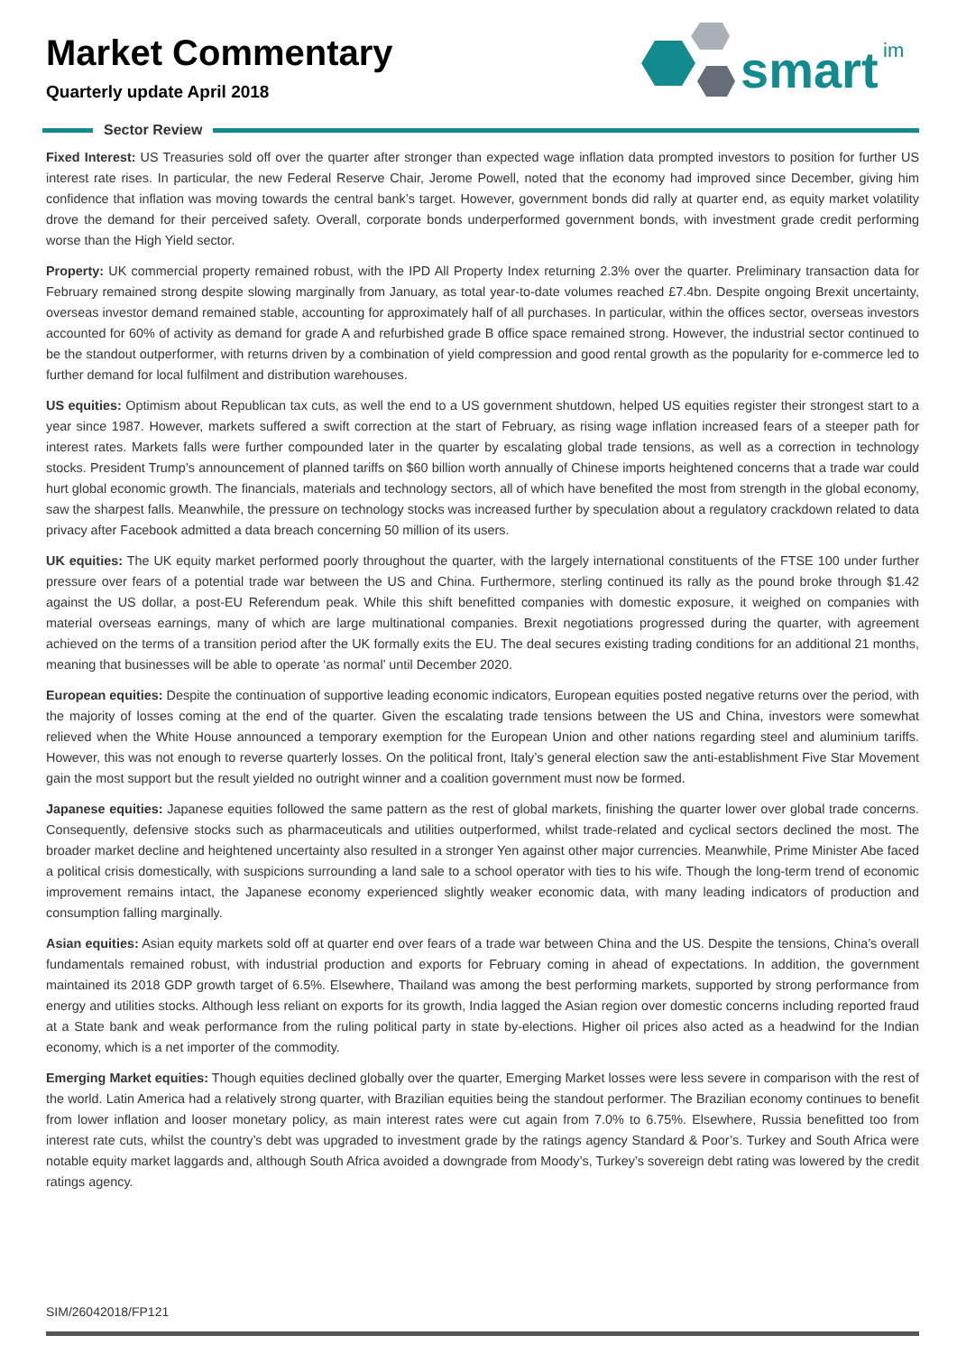smart
im
Market Commentary
Quarterly update April 2018
Sector Review
Fixed Interest: US Treasuries sold off over the quarter after stronger than expected wage inflation data prompted investors to position for further US interest rate rises. In particular, the new Federal Reserve Chair, Jerome Powell, noted that the economy had improved since December, giving him confidence that inflation was moving towards the central bank’s target. However, government bonds did rally at quarter end, as equity market volatility drove the demand for their perceived safety. Overall, corporate bonds underperformed government bonds, with investment grade credit performing worse than the High Yield sector.
Property: UK commercial property remained robust, with the IPD All Property Index returning 2.3% over the quarter. Preliminary transaction data for February remained strong despite slowing marginally from January, as total year-to-date volumes reached £7.4bn. Despite ongoing Brexit uncertainty, overseas investor demand remained stable, accounting for approximately half of all purchases. In particular, within the offices sector, overseas investors accounted for 60% of activity as demand for grade A and refurbished grade B office space remained strong. However, the industrial sector continued to be the standout outperformer, with returns driven by a combination of yield compression and good rental growth as the popularity for e-commerce led to further demand for local fulfilment and distribution warehouses.
US equities: Optimism about Republican tax cuts, as well the end to a US government shutdown, helped US equities register their strongest start to a year since 1987. However, markets suffered a swift correction at the start of February, as rising wage inflation increased fears of a steeper path for interest rates. Markets falls were further compounded later in the quarter by escalating global trade tensions, as well as a correction in technology stocks. President Trump’s announcement of planned tariffs on $60 billion worth annually of Chinese imports heightened concerns that a trade war could hurt global economic growth. The financials, materials and technology sectors, all of which have benefited the most from strength in the global economy, saw the sharpest falls. Meanwhile, the pressure on technology stocks was increased further by speculation about a regulatory crackdown related to data privacy after Facebook admitted a data breach concerning 50 million of its users.
UK equities: The UK equity market performed poorly throughout the quarter, with the largely international constituents of the FTSE 100 under further pressure over fears of a potential trade war between the US and China. Furthermore, sterling continued its rally as the pound broke through $1.42 against the US dollar, a post-EU Referendum peak. While this shift benefitted companies with domestic exposure, it weighed on companies with material overseas earnings, many of which are large multinational companies. Brexit negotiations progressed during the quarter, with agreement achieved on the terms of a transition period after the UK formally exits the EU. The deal secures existing trading conditions for an additional 21 months, meaning that businesses will be able to operate ‘as normal’ until December 2020.
European equities: Despite the continuation of supportive leading economic indicators, European equities posted negative returns over the period, with the majority of losses coming at the end of the quarter. Given the escalating trade tensions between the US and China, investors were somewhat relieved when the White House announced a temporary exemption for the European Union and other nations regarding steel and aluminium tariffs. However, this was not enough to reverse quarterly losses. On the political front, Italy’s general election saw the anti-establishment Five Star Movement gain the most support but the result yielded no outright winner and a coalition government must now be formed.
Japanese equities: Japanese equities followed the same pattern as the rest of global markets, finishing the quarter lower over global trade concerns. Consequently, defensive stocks such as pharmaceuticals and utilities outperformed, whilst trade-related and cyclical sectors declined the most. The broader market decline and heightened uncertainty also resulted in a stronger Yen against other major currencies. Meanwhile, Prime Minister Abe faced a political crisis domestically, with suspicions surrounding a land sale to a school operator with ties to his wife. Though the long-term trend of economic improvement remains intact, the Japanese economy experienced slightly weaker economic data, with many leading indicators of production and consumption falling marginally.
Asian equities: Asian equity markets sold off at quarter end over fears of a trade war between China and the US. Despite the tensions, China’s overall fundamentals remained robust, with industrial production and exports for February coming in ahead of expectations. In addition, the government maintained its 2018 GDP growth target of 6.5%. Elsewhere, Thailand was among the best performing markets, supported by strong performance from energy and utilities stocks. Although less reliant on exports for its growth, India lagged the Asian region over domestic concerns including reported fraud at a State bank and weak performance from the ruling political party in state by-elections. Higher oil prices also acted as a headwind for the Indian economy, which is a net importer of the commodity.
Emerging Market equities: Though equities declined globally over the quarter, Emerging Market losses were less severe in comparison with the rest of the world. Latin America had a relatively strong quarter, with Brazilian equities being the standout performer. The Brazilian economy continues to benefit from lower inflation and looser monetary policy, as main interest rates were cut again from 7.0% to 6.75%. Elsewhere, Russia benefitted too from interest rate cuts, whilst the country’s debt was upgraded to investment grade by the ratings agency Standard & Poor’s. Turkey and South Africa were notable equity market laggards and, although South Africa avoided a downgrade from Moody’s, Turkey’s sovereign debt rating was lowered by the credit ratings agency.
SIM/26042018/FP121